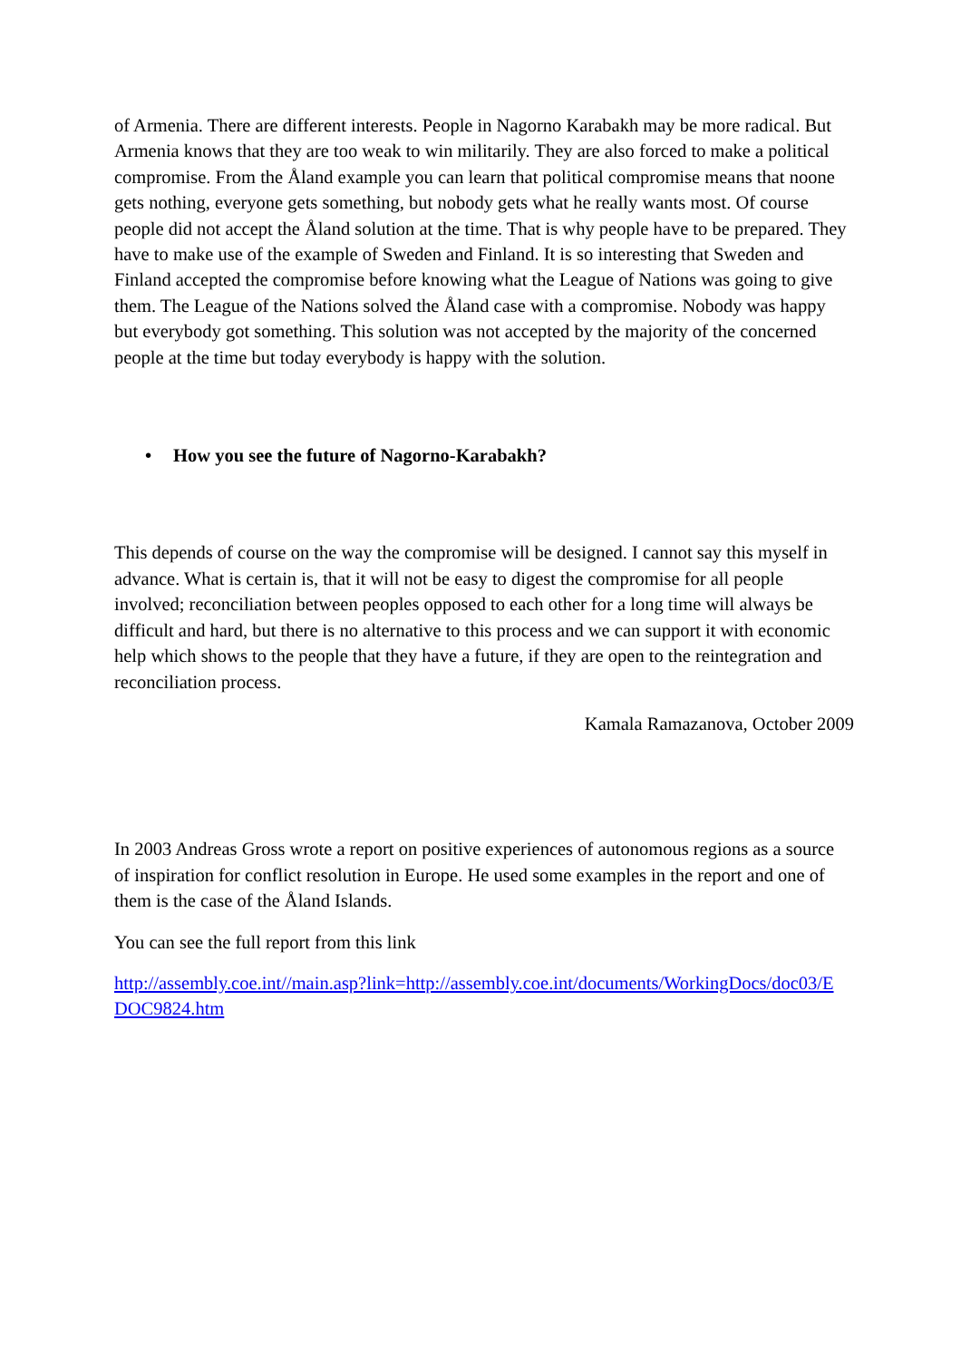of Armenia. There are different interests. People in Nagorno Karabakh may be more radical. But Armenia knows that they are too weak to win militarily. They are also forced to make a political compromise. From the Åland example you can learn that political compromise means that noone gets nothing, everyone gets something, but nobody gets what he really wants most. Of course people did not accept the Åland solution at the time. That is why people have to be prepared. They have to make use of the example of Sweden and Finland. It is so interesting that Sweden and Finland accepted the compromise before knowing what the League of Nations was going to give them. The League of the Nations solved the Åland case with a compromise. Nobody was happy but everybody got something. This solution was not accepted by the majority of the concerned people at the time but today everybody is happy with the solution.
• How you see the future of Nagorno-Karabakh?
This depends of course on the way the compromise will be designed. I cannot say this myself in advance. What is certain is, that it will not be easy to digest the compromise for all people involved; reconciliation between peoples opposed to each other for a long time will always be difficult and hard, but there is no alternative to this process and we can support it with economic help which shows to the people that they have a future, if they are open to the reintegration and reconciliation process.
Kamala Ramazanova, October 2009
In 2003 Andreas Gross wrote a report on positive experiences of autonomous regions as a source of inspiration for conflict resolution in Europe. He used some examples in the report and one of them is the case of the Åland Islands.
You can see the full report from this link
http://assembly.coe.int//main.asp?link=http://assembly.coe.int/documents/WorkingDocs/doc03/EDOC9824.htm